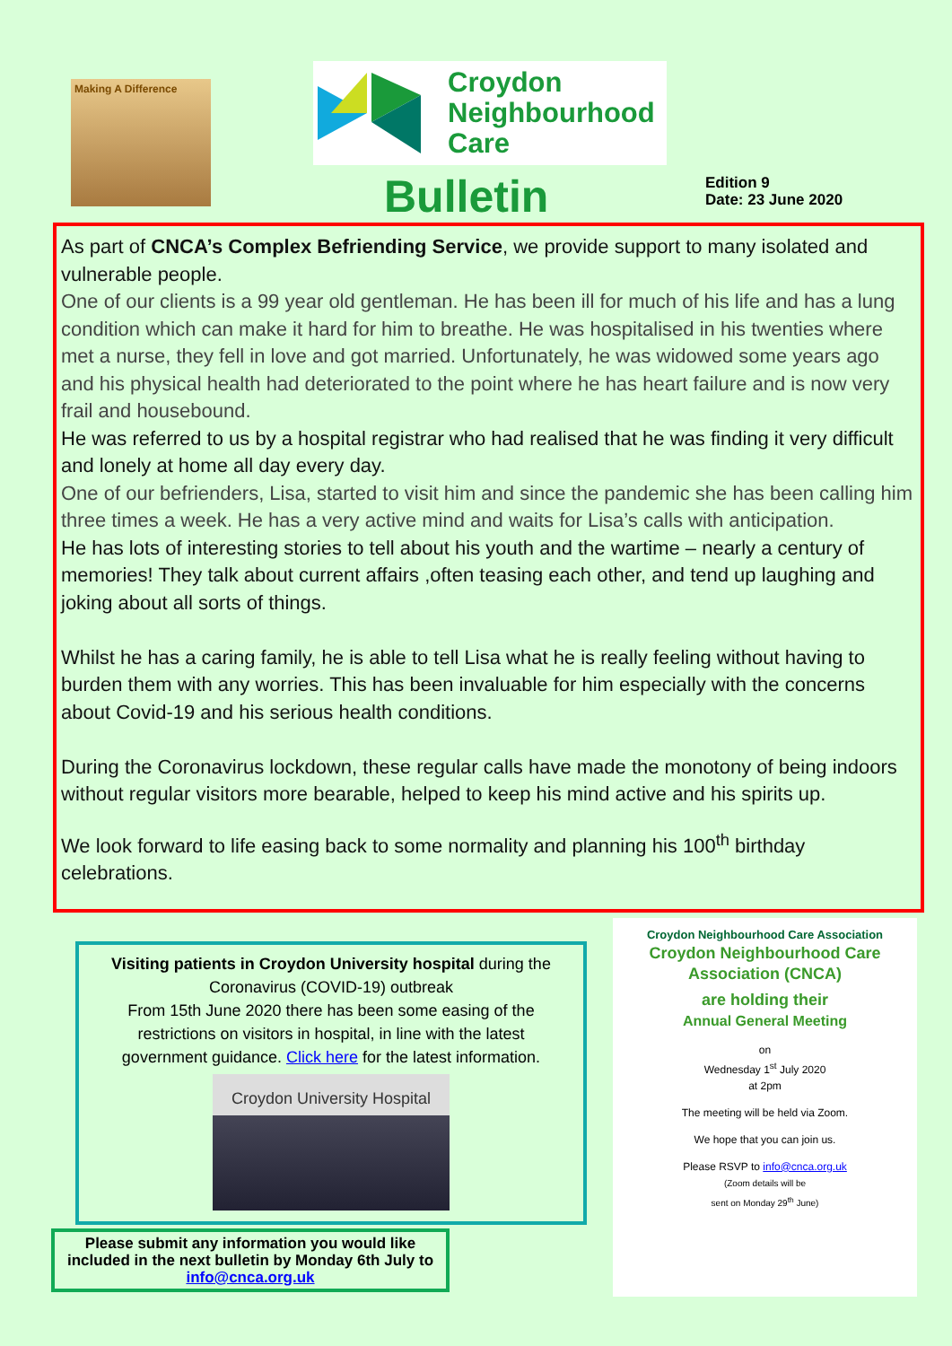Making A Difference
Croydon
Neighbourhood
Care
Bulletin
Edition 9
Date: 23 June 2020
As part of CNCA’s Complex Befriending Service, we provide support to many isolated and vulnerable people.
One of our clients is a 99 year old gentleman. He has been ill for much of his life and has a lung condition which can make it hard for him to breathe. He was hospitalised in his twenties where met a nurse, they fell in love and got married. Unfortunately, he was widowed some years ago and his physical health had deteriorated to the point where he has heart failure and is now very frail and housebound.
He was referred to us by a hospital registrar who had realised that he was finding it very difficult and lonely at home all day every day.
One of our befrienders, Lisa, started to visit him and since the pandemic she has been calling him three times a week. He has a very active mind and waits for Lisa’s calls with anticipation.
He has lots of interesting stories to tell about his youth and the wartime – nearly a century of memories! They talk about current affairs ,often teasing each other, and tend up laughing and joking about all sorts of things.
Whilst he has a caring family, he is able to tell Lisa what he is really feeling without having to burden them with any worries. This has been invaluable for him especially with the concerns about Covid-19 and his serious health conditions.
During the Coronavirus lockdown, these regular calls have made the monotony of being indoors without regular visitors more bearable, helped to keep his mind active and his spirits up.
We look forward to life easing back to some normality and planning his 100<sup>th</sup> birthday celebrations.
Visiting patients in Croydon University hospital during the Coronavirus (COVID-19) outbreak
From 15th June 2020 there has been some easing of the restrictions on visitors in hospital, in line with the latest government guidance. Click here for the latest information.
Croydon University Hospital
Please submit any information you would like included in the next bulletin by Monday 6th July to info@cnca.org.uk
Croydon Neighbourhood Care Association
Croydon Neighbourhood Care Association (CNCA)
are holding their
Annual General Meeting
on
Wednesday 1<sup>st</sup> July 2020
at 2pm
The meeting will be held via Zoom.
We hope that you can join us.
Please RSVP to info@cnca.org.uk
(Zoom details will be
sent on Monday 29<sup>th</sup> June)